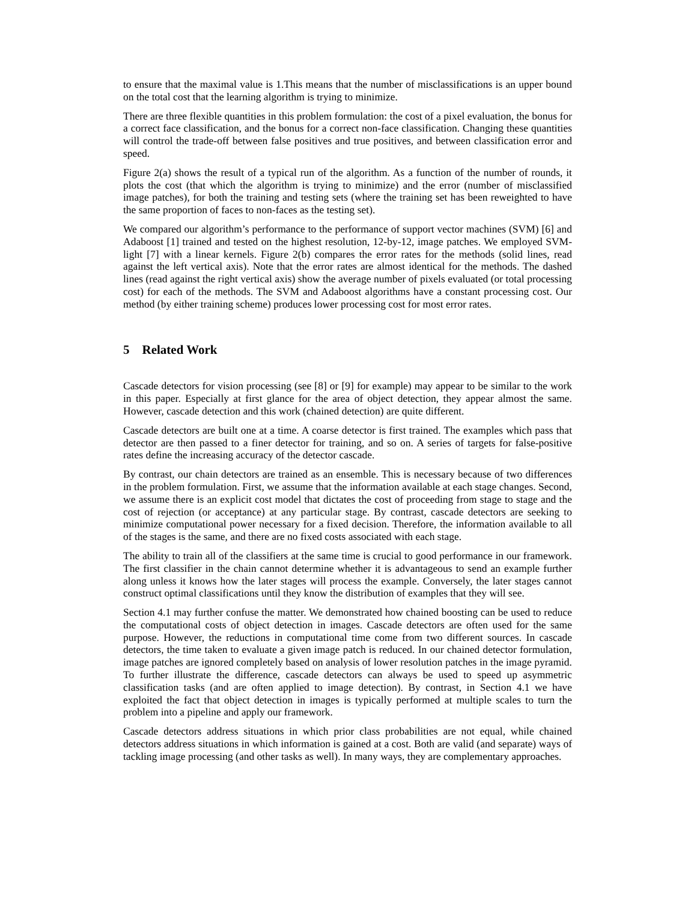to ensure that the maximal value is 1.This means that the number of misclassifications is an upper bound on the total cost that the learning algorithm is trying to minimize.
There are three flexible quantities in this problem formulation: the cost of a pixel evaluation, the bonus for a correct face classification, and the bonus for a correct non-face classification. Changing these quantities will control the trade-off between false positives and true positives, and between classification error and speed.
Figure 2(a) shows the result of a typical run of the algorithm. As a function of the number of rounds, it plots the cost (that which the algorithm is trying to minimize) and the error (number of misclassified image patches), for both the training and testing sets (where the training set has been reweighted to have the same proportion of faces to non-faces as the testing set).
We compared our algorithm’s performance to the performance of support vector machines (SVM) [6] and Adaboost [1] trained and tested on the highest resolution, 12-by-12, image patches. We employed SVM-light [7] with a linear kernels. Figure 2(b) compares the error rates for the methods (solid lines, read against the left vertical axis). Note that the error rates are almost identical for the methods. The dashed lines (read against the right vertical axis) show the average number of pixels evaluated (or total processing cost) for each of the methods. The SVM and Adaboost algorithms have a constant processing cost. Our method (by either training scheme) produces lower processing cost for most error rates.
5 Related Work
Cascade detectors for vision processing (see [8] or [9] for example) may appear to be similar to the work in this paper. Especially at first glance for the area of object detection, they appear almost the same. However, cascade detection and this work (chained detection) are quite different.
Cascade detectors are built one at a time. A coarse detector is first trained. The examples which pass that detector are then passed to a finer detector for training, and so on. A series of targets for false-positive rates define the increasing accuracy of the detector cascade.
By contrast, our chain detectors are trained as an ensemble. This is necessary because of two differences in the problem formulation. First, we assume that the information available at each stage changes. Second, we assume there is an explicit cost model that dictates the cost of proceeding from stage to stage and the cost of rejection (or acceptance) at any particular stage. By contrast, cascade detectors are seeking to minimize computational power necessary for a fixed decision. Therefore, the information available to all of the stages is the same, and there are no fixed costs associated with each stage.
The ability to train all of the classifiers at the same time is crucial to good performance in our framework. The first classifier in the chain cannot determine whether it is advantageous to send an example further along unless it knows how the later stages will process the example. Conversely, the later stages cannot construct optimal classifications until they know the distribution of examples that they will see.
Section 4.1 may further confuse the matter. We demonstrated how chained boosting can be used to reduce the computational costs of object detection in images. Cascade detectors are often used for the same purpose. However, the reductions in computational time come from two different sources. In cascade detectors, the time taken to evaluate a given image patch is reduced. In our chained detector formulation, image patches are ignored completely based on analysis of lower resolution patches in the image pyramid. To further illustrate the difference, cascade detectors can always be used to speed up asymmetric classification tasks (and are often applied to image detection). By contrast, in Section 4.1 we have exploited the fact that object detection in images is typically performed at multiple scales to turn the problem into a pipeline and apply our framework.
Cascade detectors address situations in which prior class probabilities are not equal, while chained detectors address situations in which information is gained at a cost. Both are valid (and separate) ways of tackling image processing (and other tasks as well). In many ways, they are complementary approaches.